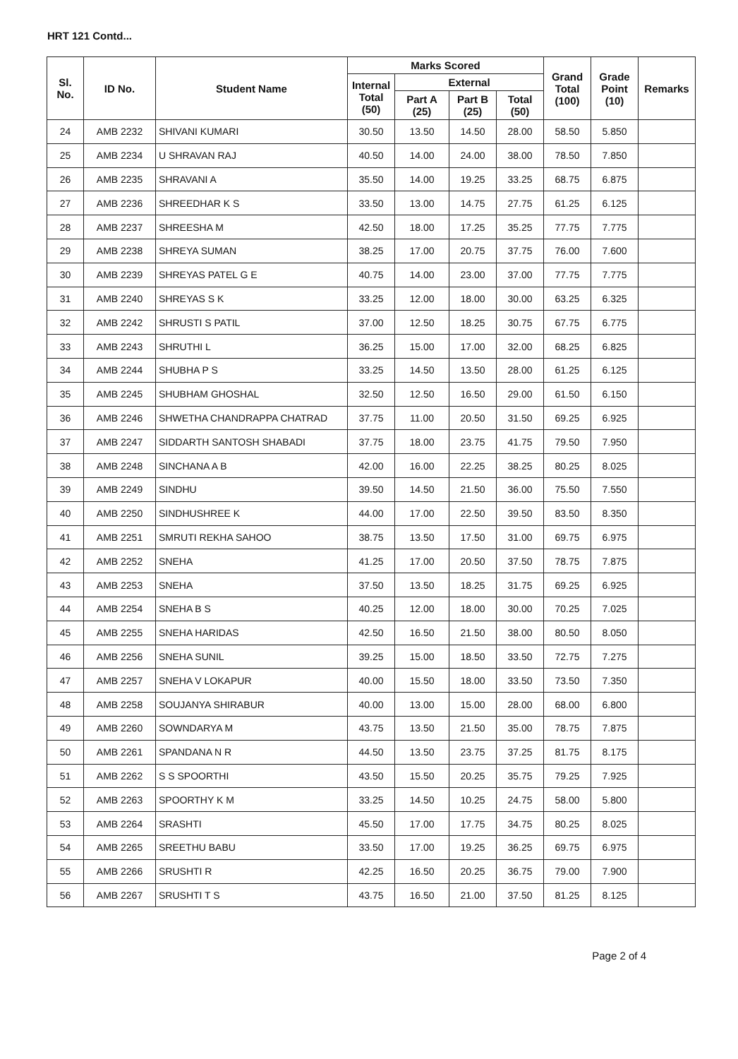HRT 121 Contd...
| Sl. No. | ID No. | Student Name | Marks Scored | | | | Grand Total (100) | Grade Point (10) | Remarks |
| --- | --- | --- | --- | --- | --- | --- | --- | --- | --- |
| | | | Internal Total (50) | External | | | | | |
| | | | | Part A (25) | Part B (25) | Total (50) | | | |
| 24 | AMB 2232 | SHIVANI KUMARI | 30.50 | 13.50 | 14.50 | 28.00 | 58.50 | 5.850 | |
| 25 | AMB 2234 | U SHRAVAN RAJ | 40.50 | 14.00 | 24.00 | 38.00 | 78.50 | 7.850 | |
| 26 | AMB 2235 | SHRAVANI A | 35.50 | 14.00 | 19.25 | 33.25 | 68.75 | 6.875 | |
| 27 | AMB 2236 | SHREEDHAR K S | 33.50 | 13.00 | 14.75 | 27.75 | 61.25 | 6.125 | |
| 28 | AMB 2237 | SHREESHA M | 42.50 | 18.00 | 17.25 | 35.25 | 77.75 | 7.775 | |
| 29 | AMB 2238 | SHREYA SUMAN | 38.25 | 17.00 | 20.75 | 37.75 | 76.00 | 7.600 | |
| 30 | AMB 2239 | SHREYAS PATEL G E | 40.75 | 14.00 | 23.00 | 37.00 | 77.75 | 7.775 | |
| 31 | AMB 2240 | SHREYAS S K | 33.25 | 12.00 | 18.00 | 30.00 | 63.25 | 6.325 | |
| 32 | AMB 2242 | SHRUSTI S PATIL | 37.00 | 12.50 | 18.25 | 30.75 | 67.75 | 6.775 | |
| 33 | AMB 2243 | SHRUTHI L | 36.25 | 15.00 | 17.00 | 32.00 | 68.25 | 6.825 | |
| 34 | AMB 2244 | SHUBHA P S | 33.25 | 14.50 | 13.50 | 28.00 | 61.25 | 6.125 | |
| 35 | AMB 2245 | SHUBHAM GHOSHAL | 32.50 | 12.50 | 16.50 | 29.00 | 61.50 | 6.150 | |
| 36 | AMB 2246 | SHWETHA CHANDRAPPA CHATRAD | 37.75 | 11.00 | 20.50 | 31.50 | 69.25 | 6.925 | |
| 37 | AMB 2247 | SIDDARTH SANTOSH SHABADI | 37.75 | 18.00 | 23.75 | 41.75 | 79.50 | 7.950 | |
| 38 | AMB 2248 | SINCHANA A B | 42.00 | 16.00 | 22.25 | 38.25 | 80.25 | 8.025 | |
| 39 | AMB 2249 | SINDHU | 39.50 | 14.50 | 21.50 | 36.00 | 75.50 | 7.550 | |
| 40 | AMB 2250 | SINDHUSHREE K | 44.00 | 17.00 | 22.50 | 39.50 | 83.50 | 8.350 | |
| 41 | AMB 2251 | SMRUTI REKHA SAHOO | 38.75 | 13.50 | 17.50 | 31.00 | 69.75 | 6.975 | |
| 42 | AMB 2252 | SNEHA | 41.25 | 17.00 | 20.50 | 37.50 | 78.75 | 7.875 | |
| 43 | AMB 2253 | SNEHA | 37.50 | 13.50 | 18.25 | 31.75 | 69.25 | 6.925 | |
| 44 | AMB 2254 | SNEHA B S | 40.25 | 12.00 | 18.00 | 30.00 | 70.25 | 7.025 | |
| 45 | AMB 2255 | SNEHA HARIDAS | 42.50 | 16.50 | 21.50 | 38.00 | 80.50 | 8.050 | |
| 46 | AMB 2256 | SNEHA SUNIL | 39.25 | 15.00 | 18.50 | 33.50 | 72.75 | 7.275 | |
| 47 | AMB 2257 | SNEHA V LOKAPUR | 40.00 | 15.50 | 18.00 | 33.50 | 73.50 | 7.350 | |
| 48 | AMB 2258 | SOUJANYA SHIRABUR | 40.00 | 13.00 | 15.00 | 28.00 | 68.00 | 6.800 | |
| 49 | AMB 2260 | SOWNDARYA M | 43.75 | 13.50 | 21.50 | 35.00 | 78.75 | 7.875 | |
| 50 | AMB 2261 | SPANDANA N R | 44.50 | 13.50 | 23.75 | 37.25 | 81.75 | 8.175 | |
| 51 | AMB 2262 | S S SPOORTHI | 43.50 | 15.50 | 20.25 | 35.75 | 79.25 | 7.925 | |
| 52 | AMB 2263 | SPOORTHY K M | 33.25 | 14.50 | 10.25 | 24.75 | 58.00 | 5.800 | |
| 53 | AMB 2264 | SRASHTI | 45.50 | 17.00 | 17.75 | 34.75 | 80.25 | 8.025 | |
| 54 | AMB 2265 | SREETHU BABU | 33.50 | 17.00 | 19.25 | 36.25 | 69.75 | 6.975 | |
| 55 | AMB 2266 | SRUSHTI R | 42.25 | 16.50 | 20.25 | 36.75 | 79.00 | 7.900 | |
| 56 | AMB 2267 | SRUSHTI T S | 43.75 | 16.50 | 21.00 | 37.50 | 81.25 | 8.125 | |
Page 2 of 4